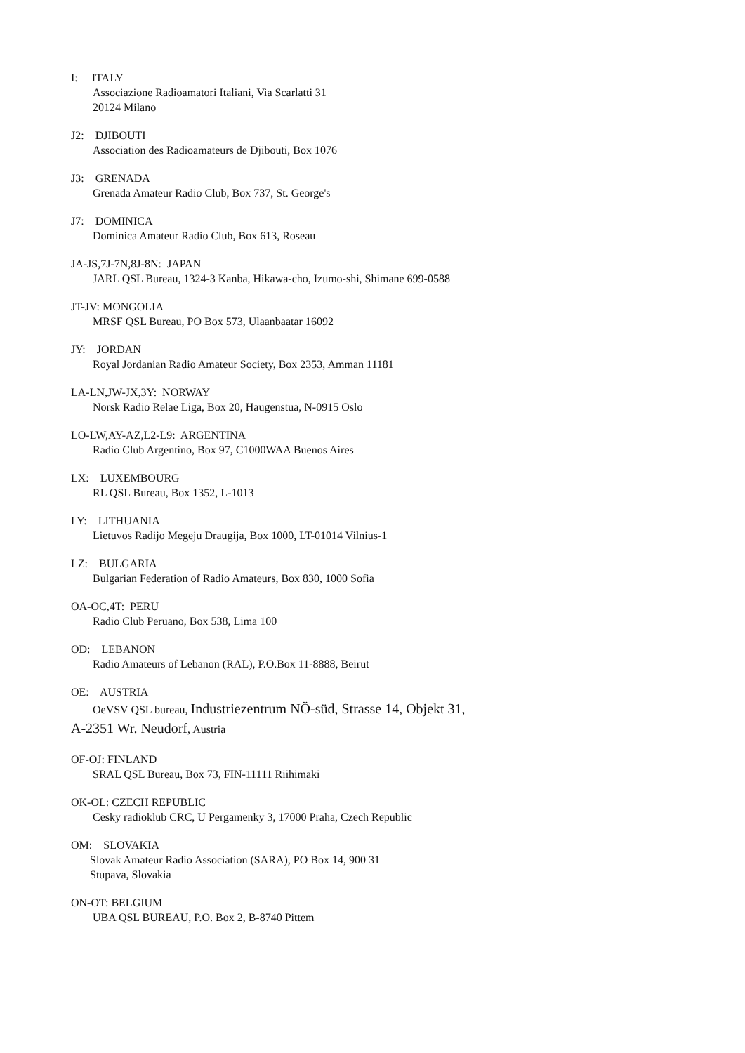I: ITALY
Associazione Radioamatori Italiani, Via Scarlatti 31
20124 Milano
J2: DJIBOUTI
Association des Radioamateurs de Djibouti, Box 1076
J3: GRENADA
Grenada Amateur Radio Club, Box 737, St. George's
J7: DOMINICA
Dominica Amateur Radio Club, Box 613, Roseau
JA-JS,7J-7N,8J-8N: JAPAN
JARL QSL Bureau, 1324-3 Kanba, Hikawa-cho, Izumo-shi, Shimane 699-0588
JT-JV: MONGOLIA
MRSF QSL Bureau, PO Box 573, Ulaanbaatar 16092
JY: JORDAN
Royal Jordanian Radio Amateur Society, Box 2353, Amman 11181
LA-LN,JW-JX,3Y: NORWAY
Norsk Radio Relae Liga, Box 20, Haugenstua, N-0915 Oslo
LO-LW,AY-AZ,L2-L9: ARGENTINA
Radio Club Argentino, Box 97, C1000WAA Buenos Aires
LX: LUXEMBOURG
RL QSL Bureau, Box 1352, L-1013
LY: LITHUANIA
Lietuvos Radijo Megeju Draugija, Box 1000, LT-01014 Vilnius-1
LZ: BULGARIA
Bulgarian Federation of Radio Amateurs, Box 830, 1000 Sofia
OA-OC,4T: PERU
Radio Club Peruano, Box 538, Lima 100
OD: LEBANON
Radio Amateurs of Lebanon (RAL), P.O.Box 11-8888, Beirut
OE: AUSTRIA
OeVSV QSL bureau, Industriezentrum NÖ-süd, Strasse 14, Objekt 31,
A-2351 Wr. Neudorf, Austria
OF-OJ: FINLAND
SRAL QSL Bureau, Box 73, FIN-11111 Riihimaki
OK-OL: CZECH REPUBLIC
Cesky radioklub CRC, U Pergamenky 3, 17000 Praha, Czech Republic
OM: SLOVAKIA
Slovak Amateur Radio Association (SARA), PO Box 14, 900 31
Stupava, Slovakia
ON-OT: BELGIUM
UBA QSL BUREAU, P.O. Box 2, B-8740 Pittem